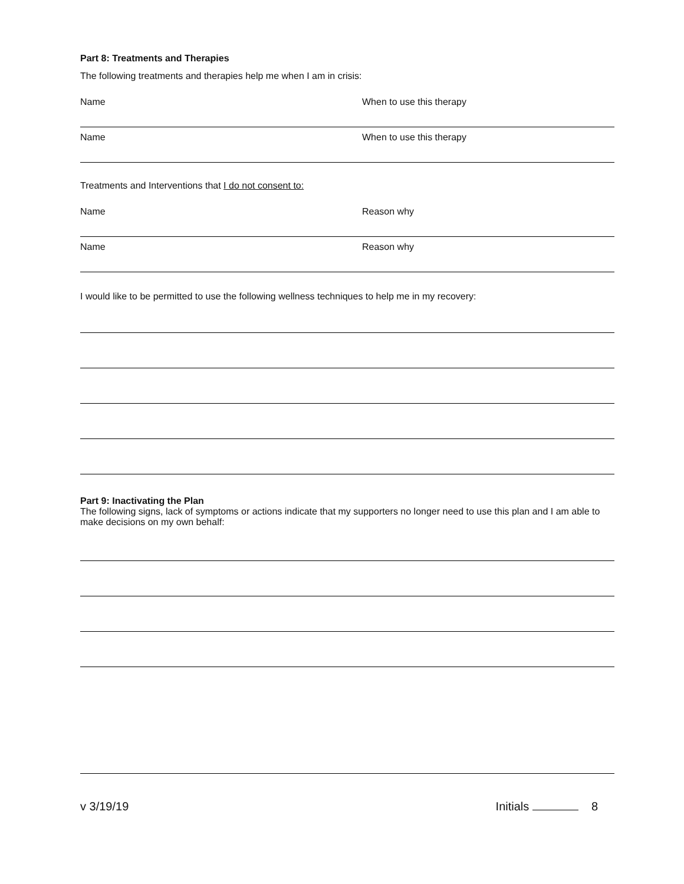Part 8: Treatments and Therapies
The following treatments and therapies help me when I am in crisis:
Name When to use this therapy
Name When to use this therapy
Treatments and Interventions that I do not consent to:
Name Reason why
Name Reason why
I would like to be permitted to use the following wellness techniques to help me in my recovery:
Part 9: Inactivating the Plan
The following signs, lack of symptoms or actions indicate that my supporters no longer need to use this plan and I am able to make decisions on my own behalf:
v 3/19/19 Initials 8